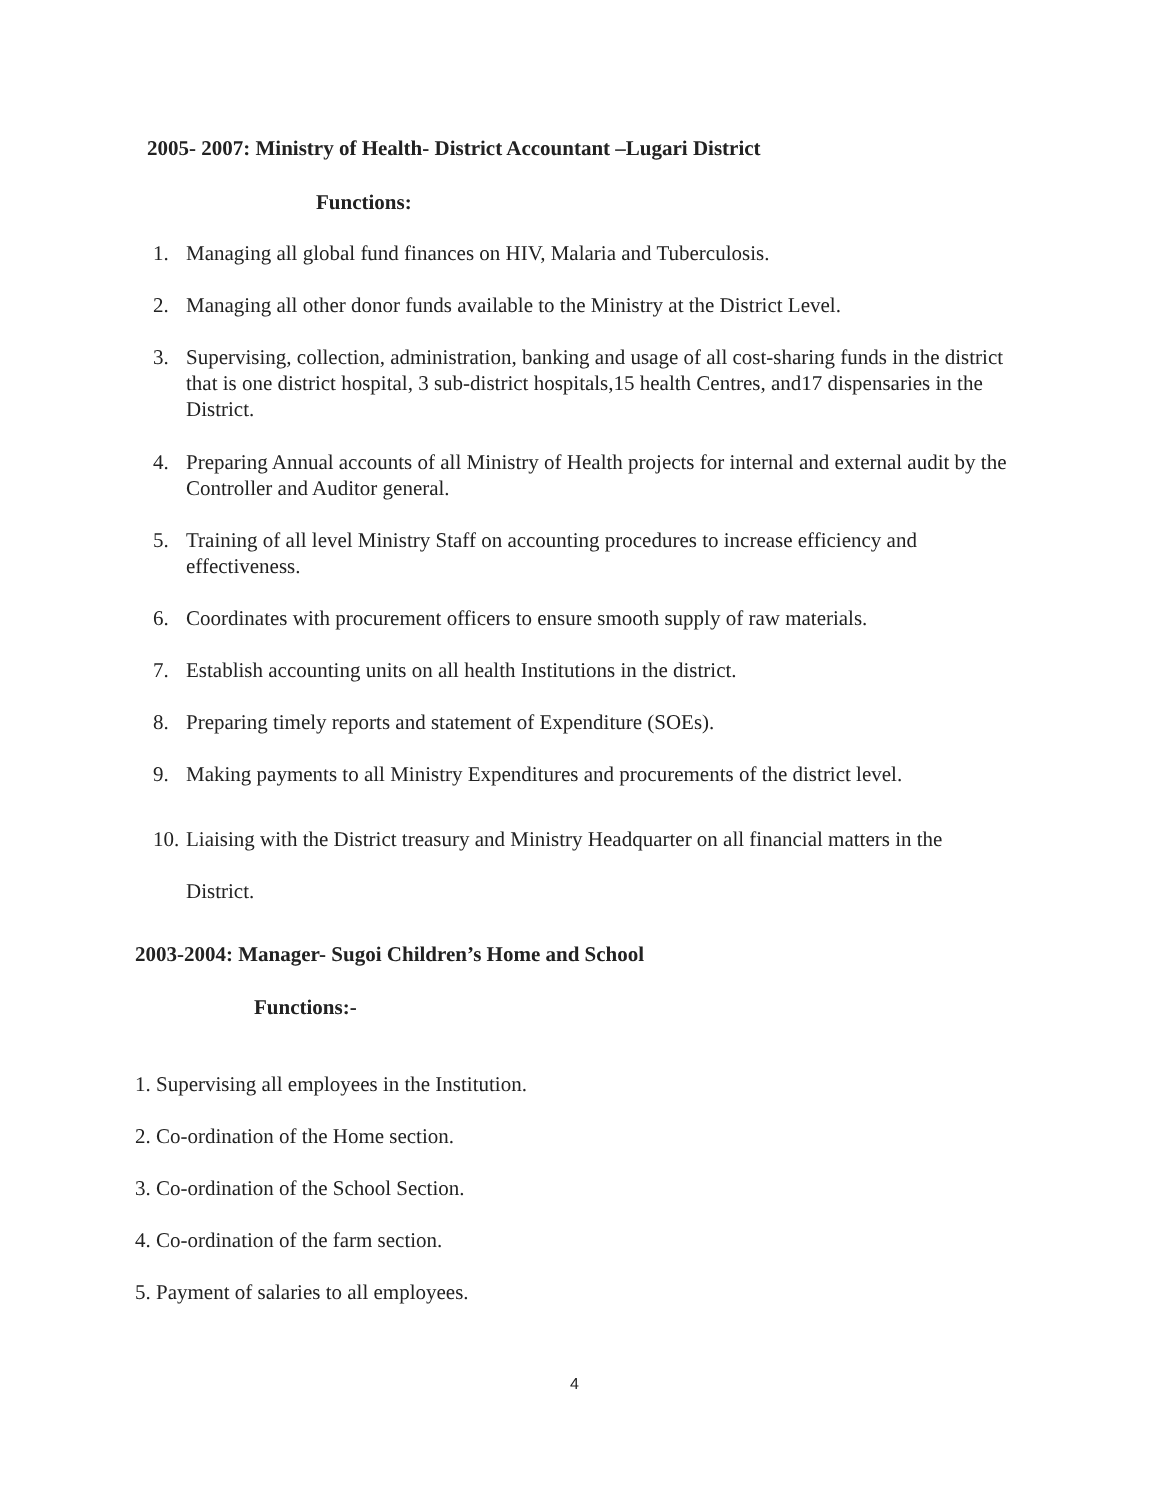2005- 2007: Ministry of Health- District Accountant –Lugari District
Functions:
1. Managing all global fund finances on HIV, Malaria and Tuberculosis.
2. Managing all other donor funds available to the Ministry at the District Level.
3. Supervising, collection, administration, banking and usage of all cost-sharing funds in the district that is one district hospital, 3 sub-district hospitals,15 health Centres, and17 dispensaries in the District.
4. Preparing Annual accounts of all Ministry of Health projects for internal and external audit by the Controller and Auditor general.
5. Training of all level Ministry Staff on accounting procedures to increase efficiency and effectiveness.
6. Coordinates with procurement officers to ensure smooth supply of raw materials.
7. Establish accounting units on all health Institutions in the district.
8. Preparing timely reports and statement of Expenditure (SOEs).
9. Making payments to all Ministry Expenditures and procurements of the district level.
10. Liaising with the District treasury and Ministry Headquarter on all financial matters in the District.
2003-2004: Manager- Sugoi Children’s Home and School
Functions:-
1. Supervising all employees in the Institution.
2. Co-ordination of the Home section.
3. Co-ordination of the School Section.
4. Co-ordination of the farm section.
5. Payment of salaries to all employees.
4